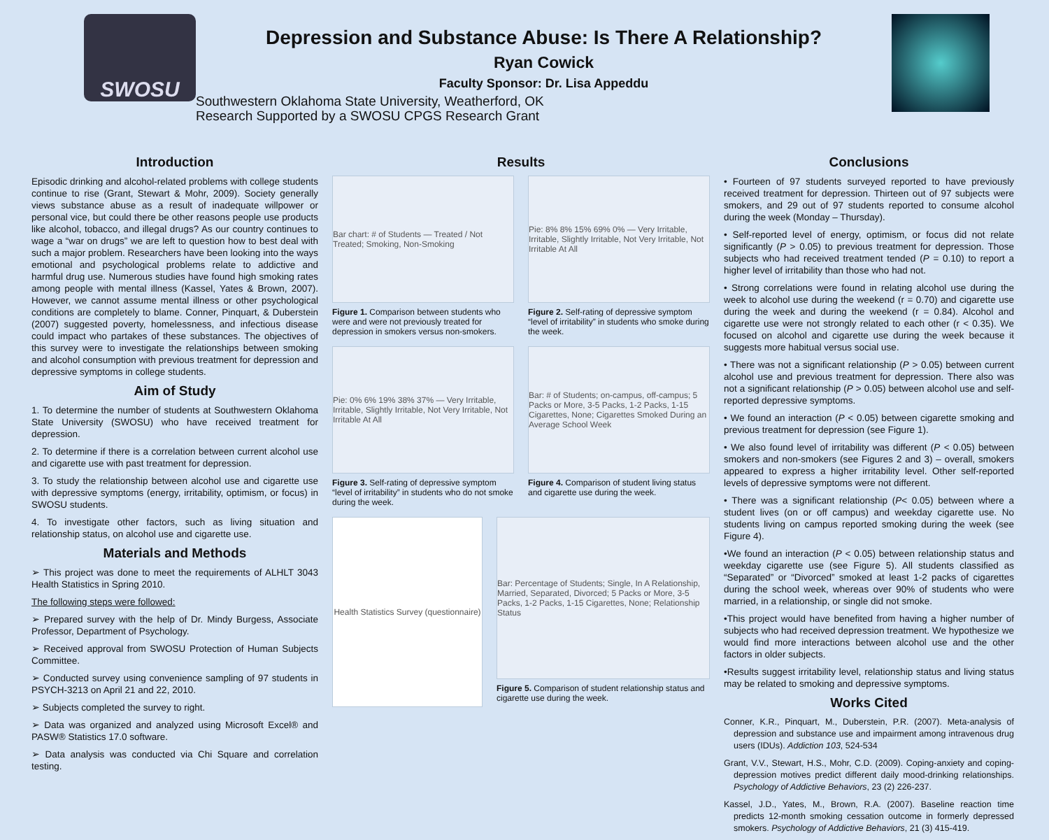SWOSU
Depression and Substance Abuse: Is There A Relationship?
Ryan Cowick
Faculty Sponsor: Dr. Lisa Appeddu
Southwestern Oklahoma State University, Weatherford, OK
Research Supported by a SWOSU CPGS Research Grant
Introduction
Episodic drinking and alcohol-related problems with college students continue to rise (Grant, Stewart & Mohr, 2009). Society generally views substance abuse as a result of inadequate willpower or personal vice, but could there be other reasons people use products like alcohol, tobacco, and illegal drugs? As our country continues to wage a “war on drugs” we are left to question how to best deal with such a major problem. Researchers have been looking into the ways emotional and psychological problems relate to addictive and harmful drug use. Numerous studies have found high smoking rates among people with mental illness (Kassel, Yates & Brown, 2007). However, we cannot assume mental illness or other psychological conditions are completely to blame. Conner, Pinquart, & Duberstein (2007) suggested poverty, homelessness, and infectious disease could impact who partakes of these substances. The objectives of this survey were to investigate the relationships between smoking and alcohol consumption with previous treatment for depression and depressive symptoms in college students.
Aim of Study
1. To determine the number of students at Southwestern Oklahoma State University (SWOSU) who have received treatment for depression.
2. To determine if there is a correlation between current alcohol use and cigarette use with past treatment for depression.
3. To study the relationship between alcohol use and cigarette use with depressive symptoms (energy, irritability, optimism, or focus) in SWOSU students.
4. To investigate other factors, such as living situation and relationship status, on alcohol use and cigarette use.
Materials and Methods
➢ This project was done to meet the requirements of ALHLT 3043 Health Statistics in Spring 2010.
The following steps were followed:
➢ Prepared survey with the help of Dr. Mindy Burgess, Associate Professor, Department of Psychology.
➢ Received approval from SWOSU Protection of Human Subjects Committee.
➢ Conducted survey using convenience sampling of 97 students in PSYCH-3213 on April 21 and 22, 2010.
➢ Subjects completed the survey to right.
➢ Data was organized and analyzed using Microsoft Excel® and PASW® Statistics 17.0 software.
➢ Data analysis was conducted via Chi Square and correlation testing.
Results
Bar chart: # of Students — Treated / Not Treated; Smoking, Non-Smoking
Figure 1. Comparison between students who were and were not previously treated for depression in smokers versus non-smokers.
Pie: 8% 8% 15% 69% 0% — Very Irritable, Irritable, Slightly Irritable, Not Very Irritable, Not Irritable At All
Figure 2. Self-rating of depressive symptom “level of irritability” in students who smoke during the week.
Pie: 0% 6% 19% 38% 37% — Very Irritable, Irritable, Slightly Irritable, Not Very Irritable, Not Irritable At All
Figure 3. Self-rating of depressive symptom “level of irritability” in students who do not smoke during the week.
Bar: # of Students; on-campus, off-campus; 5 Packs or More, 3-5 Packs, 1-2 Packs, 1-15 Cigarettes, None; Cigarettes Smoked During an Average School Week
Figure 4. Comparison of student living status and cigarette use during the week.
Health Statistics Survey (questionnaire)
Bar: Percentage of Students; Single, In A Relationship, Married, Separated, Divorced; 5 Packs or More, 3-5 Packs, 1-2 Packs, 1-15 Cigarettes, None; Relationship Status
Figure 5. Comparison of student relationship status and cigarette use during the week.
Conclusions
• Fourteen of 97 students surveyed reported to have previously received treatment for depression. Thirteen out of 97 subjects were smokers, and 29 out of 97 students reported to consume alcohol during the week (Monday – Thursday).
• Self-reported level of energy, optimism, or focus did not relate significantly (P > 0.05) to previous treatment for depression. Those subjects who had received treatment tended (P = 0.10) to report a higher level of irritability than those who had not.
• Strong correlations were found in relating alcohol use during the week to alcohol use during the weekend (r = 0.70) and cigarette use during the week and during the weekend (r = 0.84). Alcohol and cigarette use were not strongly related to each other (r < 0.35). We focused on alcohol and cigarette use during the week because it suggests more habitual versus social use.
• There was not a significant relationship (P > 0.05) between current alcohol use and previous treatment for depression. There also was not a significant relationship (P > 0.05) between alcohol use and self-reported depressive symptoms.
• We found an interaction (P < 0.05) between cigarette smoking and previous treatment for depression (see Figure 1).
• We also found level of irritability was different (P < 0.05) between smokers and non-smokers (see Figures 2 and 3) – overall, smokers appeared to express a higher irritability level. Other self-reported levels of depressive symptoms were not different.
• There was a significant relationship (P< 0.05) between where a student lives (on or off campus) and weekday cigarette use. No students living on campus reported smoking during the week (see Figure 4).
•We found an interaction (P < 0.05) between relationship status and weekday cigarette use (see Figure 5). All students classified as “Separated” or “Divorced” smoked at least 1-2 packs of cigarettes during the school week, whereas over 90% of students who were married, in a relationship, or single did not smoke.
•This project would have benefited from having a higher number of subjects who had received depression treatment. We hypothesize we would find more interactions between alcohol use and the other factors in older subjects.
•Results suggest irritability level, relationship status and living status may be related to smoking and depressive symptoms.
Works Cited
Conner, K.R., Pinquart, M., Duberstein, P.R. (2007). Meta-analysis of depression and substance use and impairment among intravenous drug users (IDUs). Addiction 103, 524-534
Grant, V.V., Stewart, H.S., Mohr, C.D. (2009). Coping-anxiety and coping-depression motives predict different daily mood-drinking relationships. Psychology of Addictive Behaviors, 23 (2) 226-237.
Kassel, J.D., Yates, M., Brown, R.A. (2007). Baseline reaction time predicts 12-month smoking cessation outcome in formerly depressed smokers. Psychology of Addictive Behaviors, 21 (3) 415-419.